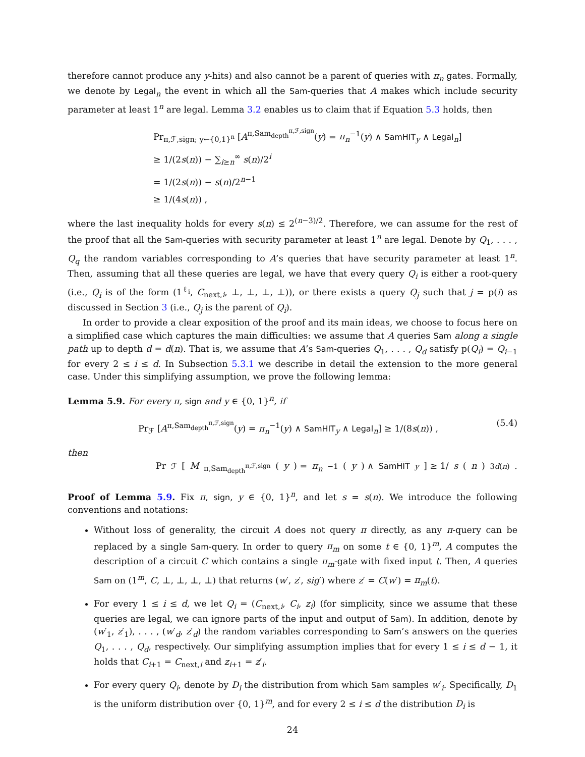therefore cannot produce any y-hits) and also cannot be a parent of queries with π<sub>n</sub> gates. Formally, we denote by Legal<sub>n</sub> the event in which all the Sam-queries that A makes which include security parameter at least 1<sup>n</sup> are legal. Lemma 3.2 enables us to claim that if Equation 5.3 holds, then
Pr<sub>π,ℱ,sign; y←{0,1}<sup>n</sup></sub> [A<sup>π,Sam<sub>depth</sub><sup>π,ℱ,sign</sup></sup>(y) = π<sub>n</sub><sup>−1</sup>(y) ∧ SamHIT<sub>y</sub> ∧ Legal<sub>n</sub>]
≥ 1/(2s(n)) − ∑<sub>i≥n</sub><sup>∞</sup> s(n)/2<sup>i</sup>
= 1/(2s(n)) − s(n)/2<sup>n−1</sup>
≥ 1/(4s(n)) ,
where the last inequality holds for every s(n) ≤ 2<sup>(n−3)/2</sup>. Therefore, we can assume for the rest of the proof that all the Sam-queries with security parameter at least 1<sup>n</sup> are legal. Denote by Q<sub>1</sub>, . . . , Q<sub>q</sub> the random variables corresponding to A’s queries that have security parameter at least 1<sup>n</sup>. Then, assuming that all these queries are legal, we have that every query Q<sub>i</sub> is either a root-query (i.e., Q<sub>i</sub> is of the form (1<sup>ℓ<sub>i</sub></sup>, C<sub>next,i</sub>, ⊥, ⊥, ⊥, ⊥)), or there exists a query Q<sub>j</sub> such that j = p(i) as discussed in Section 3 (i.e., Q<sub>j</sub> is the parent of Q<sub>i</sub>).
In order to provide a clear exposition of the proof and its main ideas, we choose to focus here on a simplified case which captures the main difficulties: we assume that A queries Sam along a single path up to depth d = d(n). That is, we assume that A’s Sam-queries Q<sub>1</sub>, . . . , Q<sub>d</sub> satisfy p(Q<sub>i</sub>) = Q<sub>i−1</sub> for every 2 ≤ i ≤ d. In Subsection 5.3.1 we describe in detail the extension to the more general case. Under this simplifying assumption, we prove the following lemma:
Lemma 5.9. For every π, sign and y ∈ {0, 1}<sup>n</sup>, if
Pr<sub>ℱ</sub> [A<sup>π,Sam<sub>depth</sub><sup>π,ℱ,sign</sup></sup>(y) = π<sub>n</sub><sup>−1</sup>(y) ∧ SamHIT<sub>y</sub> ∧ Legal<sub>n</sub>] ≥ 1/(8s(n)) , (5.4)
then
Pr<sub>ℱ</sub> [M<sup>π,Sam<sub>depth</sub><sup>π,ℱ,sign</sup></sup>(y) = π<sub>n</sub><sup>−1</sup>(y) ∧ SamHIT<sub>y</sub>] ≥ 1/ s (n)<sup>3d(n)</sup> .
Proof of Lemma 5.9. Fix π, sign, y ∈ {0, 1}<sup>n</sup>, and let s = s(n). We introduce the following conventions and notations:
Without loss of generality, the circuit A does not query π directly, as any π-query can be replaced by a single Sam-query. In order to query π<sub>m</sub> on some t ∈ {0, 1}<sup>m</sup>, A computes the description of a circuit C which contains a single π<sub>m</sub>-gate with fixed input t. Then, A queries Sam on (1<sup>m</sup>, C, ⊥, ⊥, ⊥, ⊥) that returns (w′, z′, sig′) where z′ = C(w′) = π<sub>m</sub>(t).
For every 1 ≤ i ≤ d, we let Q<sub>i</sub> = (C<sub>next,i</sub>, C<sub>i</sub>, z<sub>i</sub>) (for simplicity, since we assume that these queries are legal, we can ignore parts of the input and output of Sam). In addition, denote by (w′<sub>1</sub>, z′<sub>1</sub>), . . . , (w′<sub>d</sub>, z′<sub>d</sub>) the random variables corresponding to Sam’s answers on the queries Q<sub>1</sub>, . . . , Q<sub>d</sub>, respectively. Our simplifying assumption implies that for every 1 ≤ i ≤ d − 1, it holds that C<sub>i+1</sub> = C<sub>next,i</sub> and z<sub>i+1</sub> = z′<sub>i</sub>.
For every query Q<sub>i</sub>, denote by D<sub>i</sub> the distribution from which Sam samples w′<sub>i</sub>. Specifically, D<sub>1</sub> is the uniform distribution over {0, 1}<sup>m</sup>, and for every 2 ≤ i ≤ d the distribution D<sub>i</sub> is
24